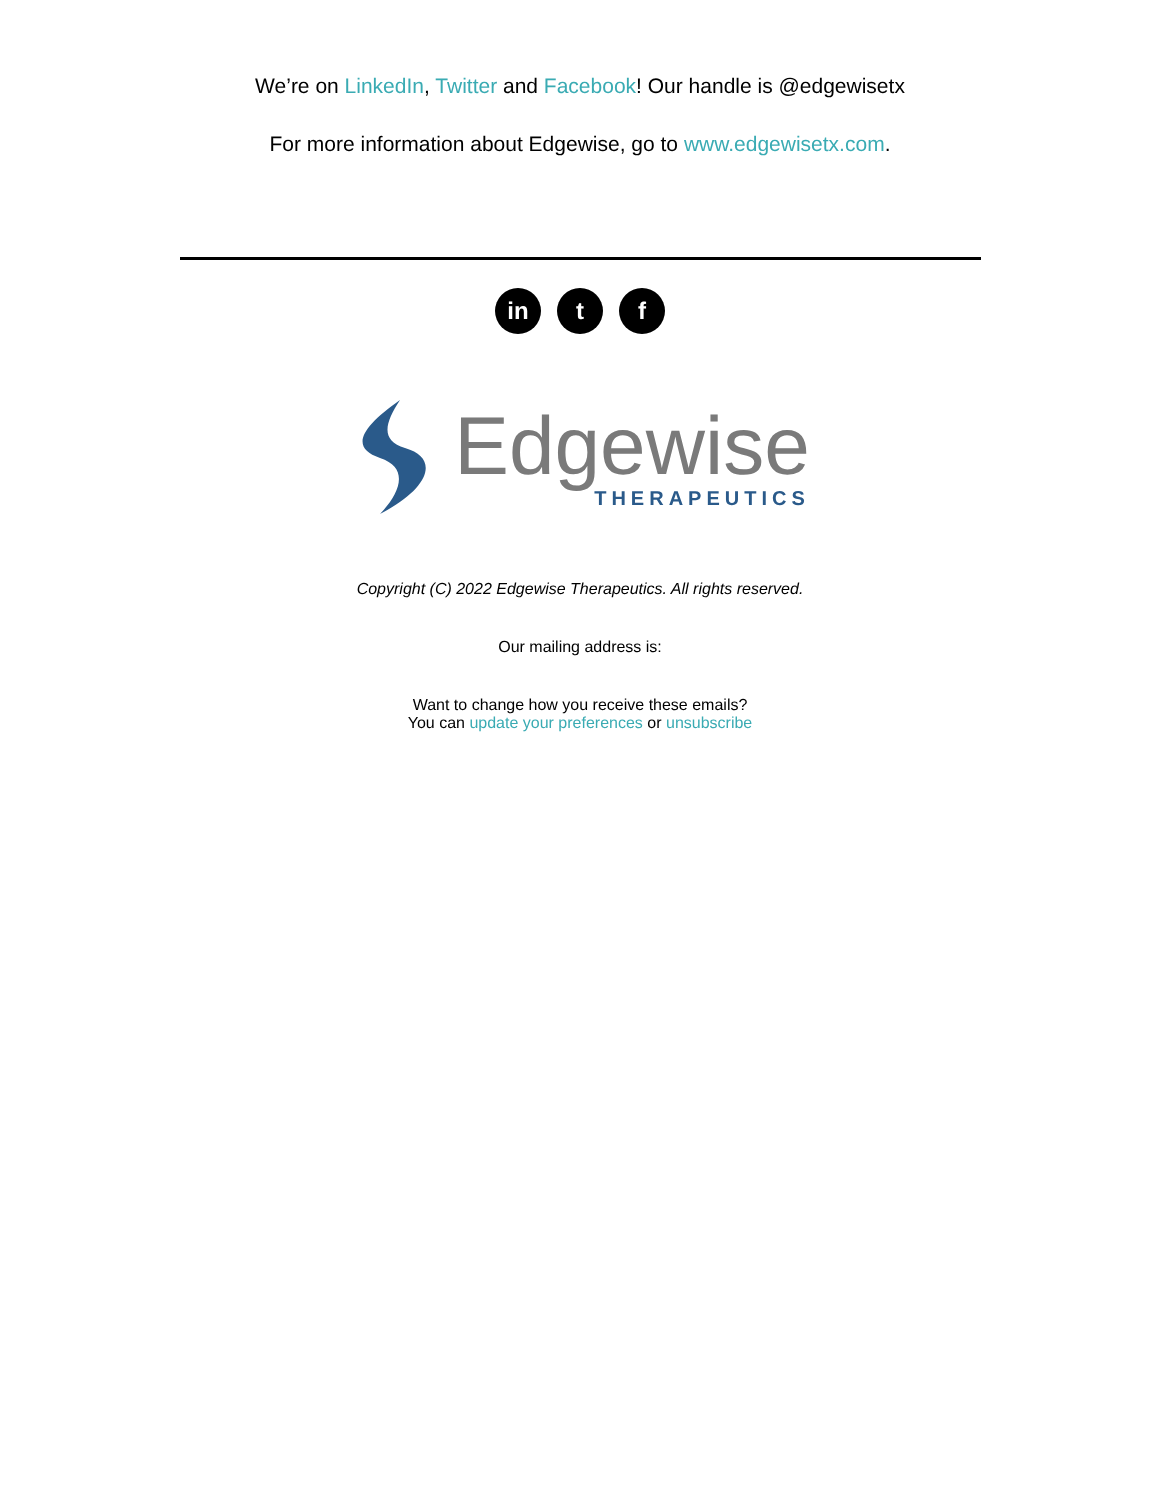We’re on LinkedIn, Twitter and Facebook! Our handle is @edgewisetx
For more information about Edgewise, go to www.edgewisetx.com.
in t f
Edgewise
THERAPEUTICS
Copyright (C) 2022 Edgewise Therapeutics. All rights reserved.
Our mailing address is:
Want to change how you receive these emails?
You can update your preferences or unsubscribe